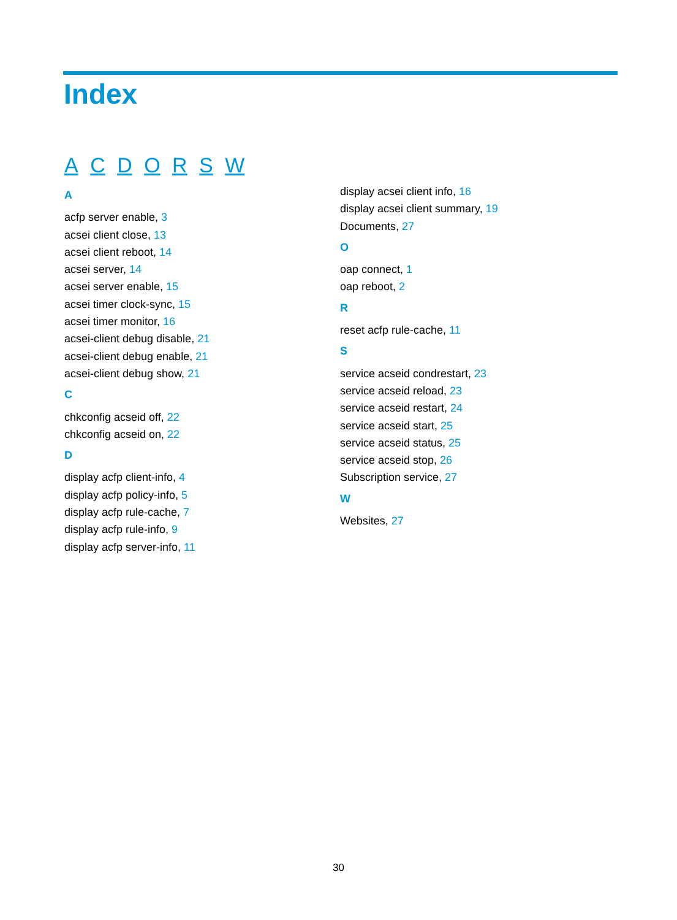Index
A C D O R S W
A
acfp server enable, 3
acsei client close, 13
acsei client reboot, 14
acsei server, 14
acsei server enable, 15
acsei timer clock-sync, 15
acsei timer monitor, 16
acsei-client debug disable, 21
acsei-client debug enable, 21
acsei-client debug show, 21
C
chkconfig acseid off, 22
chkconfig acseid on, 22
D
display acfp client-info, 4
display acfp policy-info, 5
display acfp rule-cache, 7
display acfp rule-info, 9
display acfp server-info, 11
display acsei client info, 16
display acsei client summary, 19
Documents, 27
O
oap connect, 1
oap reboot, 2
R
reset acfp rule-cache, 11
S
service acseid condrestart, 23
service acseid reload, 23
service acseid restart, 24
service acseid start, 25
service acseid status, 25
service acseid stop, 26
Subscription service, 27
W
Websites, 27
30